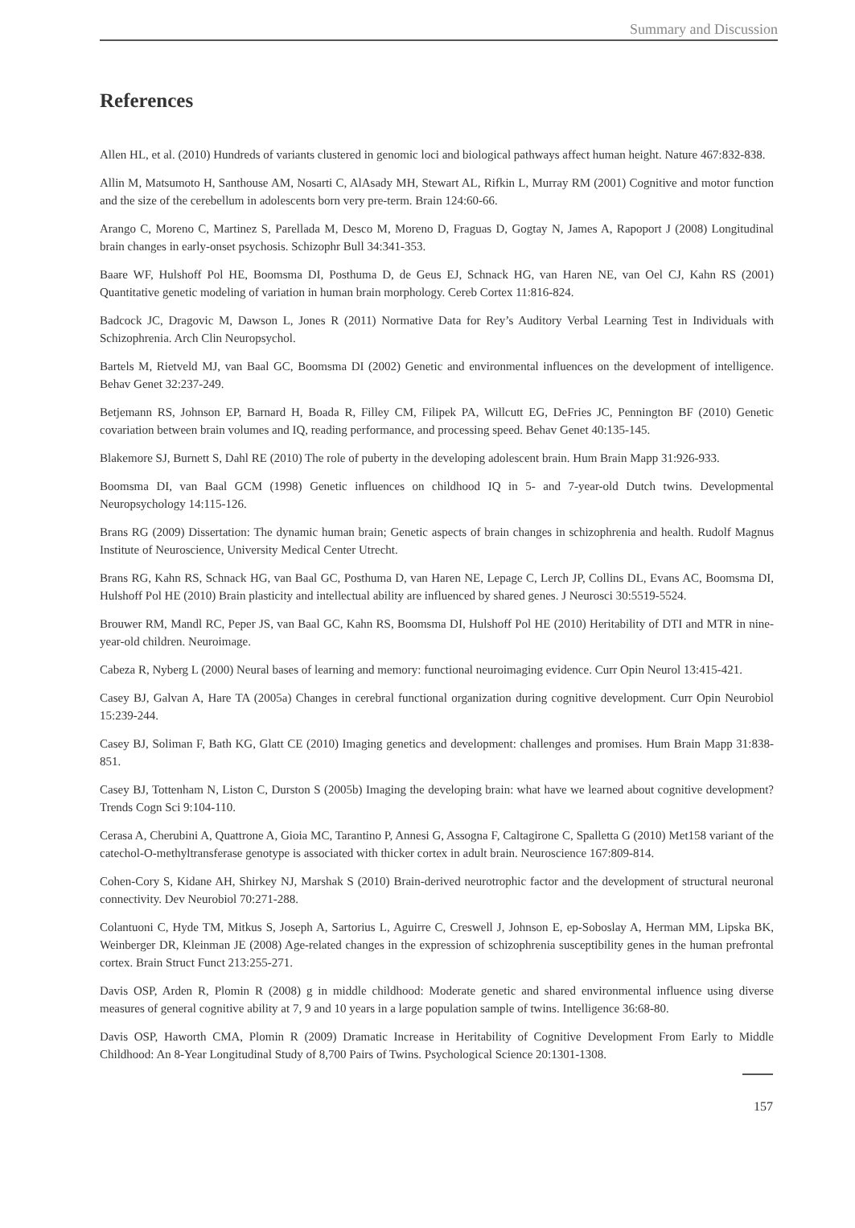Summary and Discussion
References
Allen HL, et al. (2010) Hundreds of variants clustered in genomic loci and biological pathways affect human height. Nature 467:832-838.
Allin M, Matsumoto H, Santhouse AM, Nosarti C, AlAsady MH, Stewart AL, Rifkin L, Murray RM (2001) Cognitive and motor function and the size of the cerebellum in adolescents born very pre-term. Brain 124:60-66.
Arango C, Moreno C, Martinez S, Parellada M, Desco M, Moreno D, Fraguas D, Gogtay N, James A, Rapoport J (2008) Longitudinal brain changes in early-onset psychosis. Schizophr Bull 34:341-353.
Baare WF, Hulshoff Pol HE, Boomsma DI, Posthuma D, de Geus EJ, Schnack HG, van Haren NE, van Oel CJ, Kahn RS (2001) Quantitative genetic modeling of variation in human brain morphology. Cereb Cortex 11:816-824.
Badcock JC, Dragovic M, Dawson L, Jones R (2011) Normative Data for Rey’s Auditory Verbal Learning Test in Individuals with Schizophrenia. Arch Clin Neuropsychol.
Bartels M, Rietveld MJ, van Baal GC, Boomsma DI (2002) Genetic and environmental influences on the development of intelligence. Behav Genet 32:237-249.
Betjemann RS, Johnson EP, Barnard H, Boada R, Filley CM, Filipek PA, Willcutt EG, DeFries JC, Pennington BF (2010) Genetic covariation between brain volumes and IQ, reading performance, and processing speed. Behav Genet 40:135-145.
Blakemore SJ, Burnett S, Dahl RE (2010) The role of puberty in the developing adolescent brain. Hum Brain Mapp 31:926-933.
Boomsma DI, van Baal GCM (1998) Genetic influences on childhood IQ in 5- and 7-year-old Dutch twins. Developmental Neuropsychology 14:115-126.
Brans RG (2009) Dissertation: The dynamic human brain; Genetic aspects of brain changes in schizophrenia and health. Rudolf Magnus Institute of Neuroscience, University Medical Center Utrecht.
Brans RG, Kahn RS, Schnack HG, van Baal GC, Posthuma D, van Haren NE, Lepage C, Lerch JP, Collins DL, Evans AC, Boomsma DI, Hulshoff Pol HE (2010) Brain plasticity and intellectual ability are influenced by shared genes. J Neurosci 30:5519-5524.
Brouwer RM, Mandl RC, Peper JS, van Baal GC, Kahn RS, Boomsma DI, Hulshoff Pol HE (2010) Heritability of DTI and MTR in nine-year-old children. Neuroimage.
Cabeza R, Nyberg L (2000) Neural bases of learning and memory: functional neuroimaging evidence. Curr Opin Neurol 13:415-421.
Casey BJ, Galvan A, Hare TA (2005a) Changes in cerebral functional organization during cognitive development. Curr Opin Neurobiol 15:239-244.
Casey BJ, Soliman F, Bath KG, Glatt CE (2010) Imaging genetics and development: challenges and promises. Hum Brain Mapp 31:838-851.
Casey BJ, Tottenham N, Liston C, Durston S (2005b) Imaging the developing brain: what have we learned about cognitive development? Trends Cogn Sci 9:104-110.
Cerasa A, Cherubini A, Quattrone A, Gioia MC, Tarantino P, Annesi G, Assogna F, Caltagirone C, Spalletta G (2010) Met158 variant of the catechol-O-methyltransferase genotype is associated with thicker cortex in adult brain. Neuroscience 167:809-814.
Cohen-Cory S, Kidane AH, Shirkey NJ, Marshak S (2010) Brain-derived neurotrophic factor and the development of structural neuronal connectivity. Dev Neurobiol 70:271-288.
Colantuoni C, Hyde TM, Mitkus S, Joseph A, Sartorius L, Aguirre C, Creswell J, Johnson E, ep-Soboslay A, Herman MM, Lipska BK, Weinberger DR, Kleinman JE (2008) Age-related changes in the expression of schizophrenia susceptibility genes in the human prefrontal cortex. Brain Struct Funct 213:255-271.
Davis OSP, Arden R, Plomin R (2008) g in middle childhood: Moderate genetic and shared environmental influence using diverse measures of general cognitive ability at 7, 9 and 10 years in a large population sample of twins. Intelligence 36:68-80.
Davis OSP, Haworth CMA, Plomin R (2009) Dramatic Increase in Heritability of Cognitive Development From Early to Middle Childhood: An 8-Year Longitudinal Study of 8,700 Pairs of Twins. Psychological Science 20:1301-1308.
157